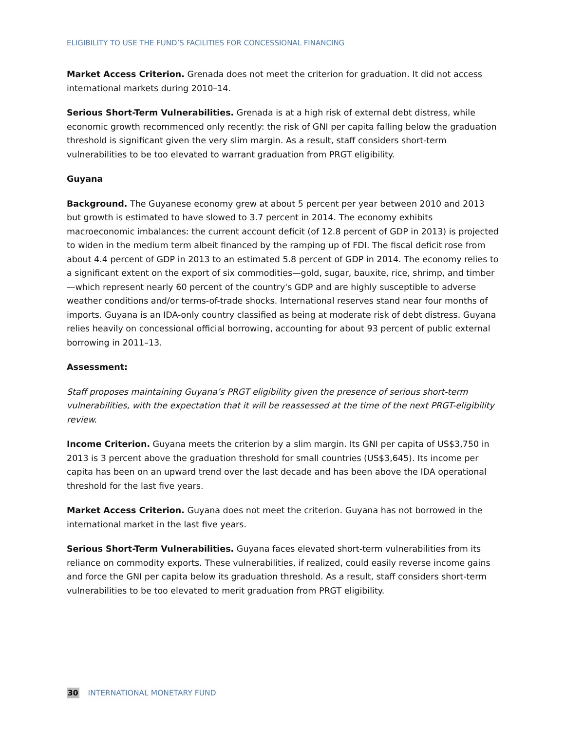ELIGIBILITY TO USE THE FUND’S FACILITIES FOR CONCESSIONAL FINANCING
Market Access Criterion. Grenada does not meet the criterion for graduation. It did not access international markets during 2010–14.
Serious Short-Term Vulnerabilities. Grenada is at a high risk of external debt distress, while economic growth recommenced only recently: the risk of GNI per capita falling below the graduation threshold is significant given the very slim margin. As a result, staff considers short-term vulnerabilities to be too elevated to warrant graduation from PRGT eligibility.
Guyana
Background. The Guyanese economy grew at about 5 percent per year between 2010 and 2013 but growth is estimated to have slowed to 3.7 percent in 2014. The economy exhibits macroeconomic imbalances: the current account deficit (of 12.8 percent of GDP in 2013) is projected to widen in the medium term albeit financed by the ramping up of FDI. The fiscal deficit rose from about 4.4 percent of GDP in 2013 to an estimated 5.8 percent of GDP in 2014. The economy relies to a significant extent on the export of six commodities—gold, sugar, bauxite, rice, shrimp, and timber—which represent nearly 60 percent of the country's GDP and are highly susceptible to adverse weather conditions and/or terms-of-trade shocks. International reserves stand near four months of imports. Guyana is an IDA-only country classified as being at moderate risk of debt distress. Guyana relies heavily on concessional official borrowing, accounting for about 93 percent of public external borrowing in 2011–13.
Assessment:
Staff proposes maintaining Guyana’s PRGT eligibility given the presence of serious short-term vulnerabilities, with the expectation that it will be reassessed at the time of the next PRGT-eligibility review.
Income Criterion. Guyana meets the criterion by a slim margin. Its GNI per capita of US$3,750 in 2013 is 3 percent above the graduation threshold for small countries (US$3,645). Its income per capita has been on an upward trend over the last decade and has been above the IDA operational threshold for the last five years.
Market Access Criterion. Guyana does not meet the criterion. Guyana has not borrowed in the international market in the last five years.
Serious Short-Term Vulnerabilities. Guyana faces elevated short-term vulnerabilities from its reliance on commodity exports. These vulnerabilities, if realized, could easily reverse income gains and force the GNI per capita below its graduation threshold. As a result, staff considers short-term vulnerabilities to be too elevated to merit graduation from PRGT eligibility.
30 INTERNATIONAL MONETARY FUND